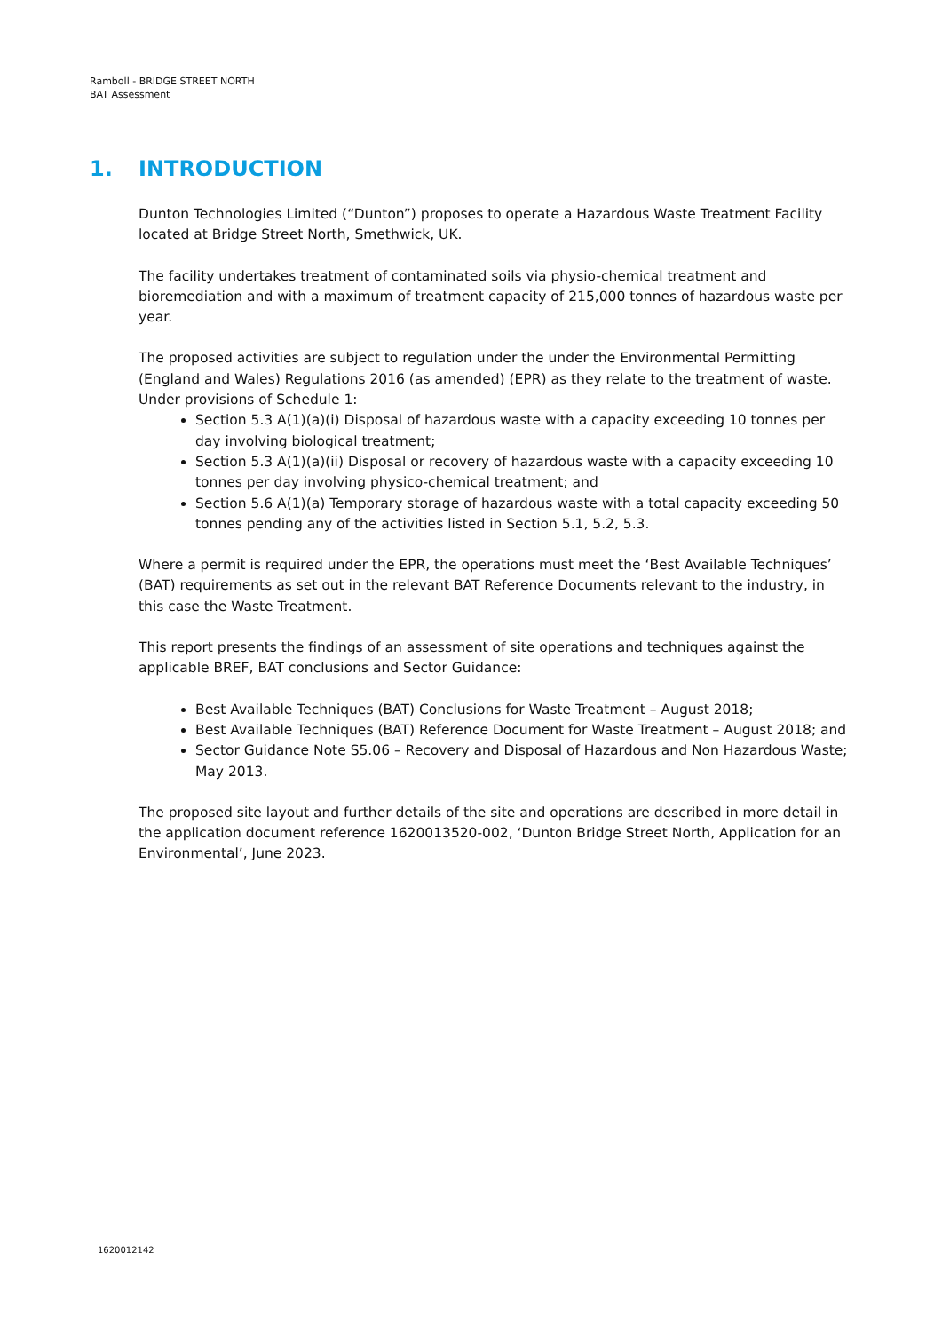Ramboll - BRIDGE STREET NORTH
BAT Assessment
1. INTRODUCTION
Dunton Technologies Limited (“Dunton”) proposes to operate a Hazardous Waste Treatment Facility located at Bridge Street North, Smethwick, UK.
The facility undertakes treatment of contaminated soils via physio-chemical treatment and bioremediation and with a maximum of treatment capacity of 215,000 tonnes of hazardous waste per year.
The proposed activities are subject to regulation under the under the Environmental Permitting (England and Wales) Regulations 2016 (as amended) (EPR) as they relate to the treatment of waste. Under provisions of Schedule 1:
Section 5.3 A(1)(a)(i) Disposal of hazardous waste with a capacity exceeding 10 tonnes per day involving biological treatment;
Section 5.3 A(1)(a)(ii) Disposal or recovery of hazardous waste with a capacity exceeding 10 tonnes per day involving physico-chemical treatment; and
Section 5.6 A(1)(a) Temporary storage of hazardous waste with a total capacity exceeding 50 tonnes pending any of the activities listed in Section 5.1, 5.2, 5.3.
Where a permit is required under the EPR, the operations must meet the ‘Best Available Techniques’ (BAT) requirements as set out in the relevant BAT Reference Documents relevant to the industry, in this case the Waste Treatment.
This report presents the findings of an assessment of site operations and techniques against the applicable BREF, BAT conclusions and Sector Guidance:
Best Available Techniques (BAT) Conclusions for Waste Treatment – August 2018;
Best Available Techniques (BAT) Reference Document for Waste Treatment – August 2018; and
Sector Guidance Note S5.06 – Recovery and Disposal of Hazardous and Non Hazardous Waste; May 2013.
The proposed site layout and further details of the site and operations are described in more detail in the application document reference 1620013520-002, ‘Dunton Bridge Street North, Application for an Environmental’, June 2023.
1620012142